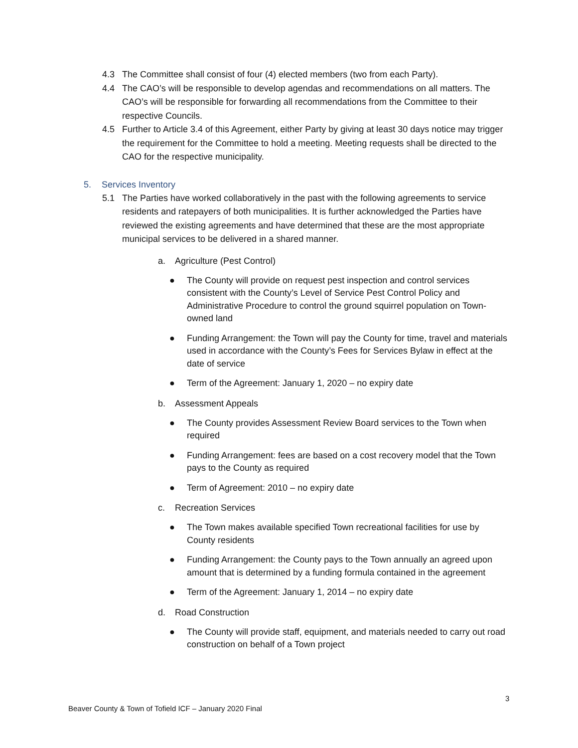4.3 The Committee shall consist of four (4) elected members (two from each Party).
4.4 The CAO’s will be responsible to develop agendas and recommendations on all matters. The CAO’s will be responsible for forwarding all recommendations from the Committee to their respective Councils.
4.5 Further to Article 3.4 of this Agreement, either Party by giving at least 30 days notice may trigger the requirement for the Committee to hold a meeting. Meeting requests shall be directed to the CAO for the respective municipality.
5. Services Inventory
5.1 The Parties have worked collaboratively in the past with the following agreements to service residents and ratepayers of both municipalities. It is further acknowledged the Parties have reviewed the existing agreements and have determined that these are the most appropriate municipal services to be delivered in a shared manner.
a. Agriculture (Pest Control)
● The County will provide on request pest inspection and control services consistent with the County’s Level of Service Pest Control Policy and Administrative Procedure to control the ground squirrel population on Town-owned land
● Funding Arrangement: the Town will pay the County for time, travel and materials used in accordance with the County’s Fees for Services Bylaw in effect at the date of service
● Term of the Agreement: January 1, 2020 – no expiry date
b. Assessment Appeals
● The County provides Assessment Review Board services to the Town when required
● Funding Arrangement: fees are based on a cost recovery model that the Town pays to the County as required
● Term of Agreement: 2010 – no expiry date
c. Recreation Services
● The Town makes available specified Town recreational facilities for use by County residents
● Funding Arrangement: the County pays to the Town annually an agreed upon amount that is determined by a funding formula contained in the agreement
● Term of the Agreement: January 1, 2014 – no expiry date
d. Road Construction
● The County will provide staff, equipment, and materials needed to carry out road construction on behalf of a Town project
3
Beaver County & Town of Tofield ICF – January 2020 Final